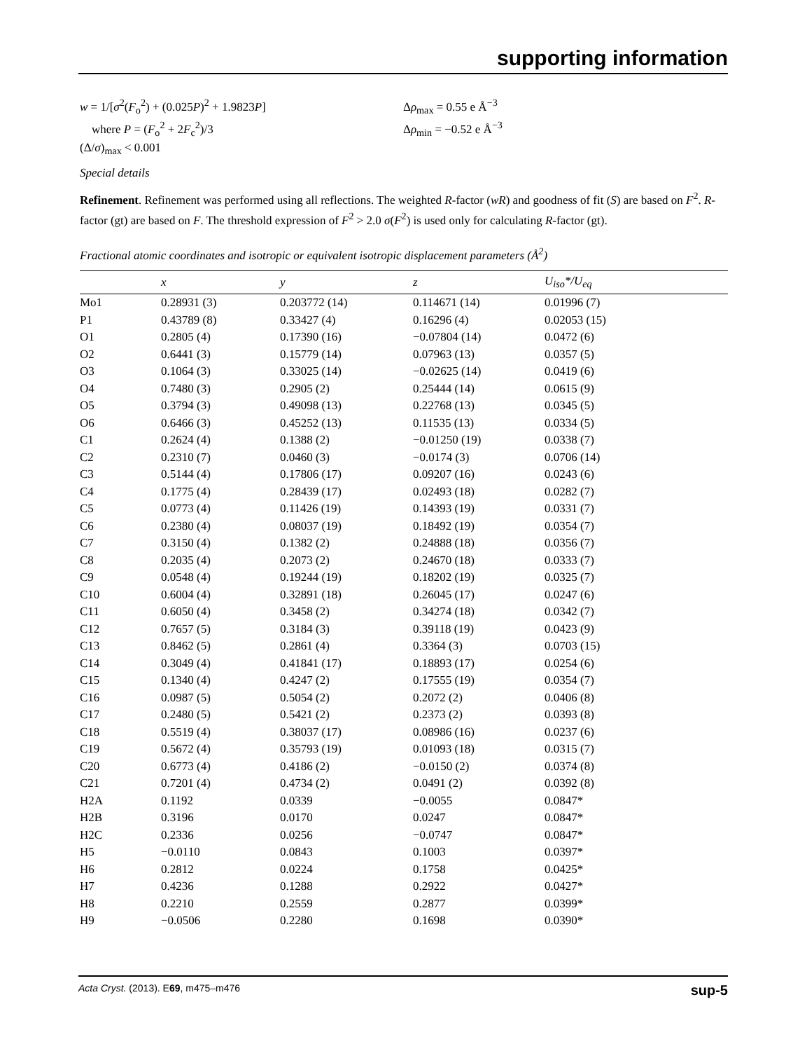supporting information
w = 1/[σ<sup>2</sup>(F<sub>o</sub><sup>2</sup>) + (0.025P)<sup>2</sup> + 1.9823P]
where P = (F<sub>o</sub><sup>2</sup> + 2F<sub>c</sub><sup>2</sup>)/3
(Δ/σ)<sub>max</sub> < 0.001
Δρ<sub>max</sub> = 0.55 e Å<sup>−3</sup>
Δρ<sub>min</sub> = −0.52 e Å<sup>−3</sup>
Special details
Refinement. Refinement was performed using all reflections. The weighted R-factor (wR) and goodness of fit (S) are based on F<sup>2</sup>. R-factor (gt) are based on F. The threshold expression of F<sup>2</sup> > 2.0 σ(F<sup>2</sup>) is used only for calculating R-factor (gt).
Fractional atomic coordinates and isotropic or equivalent isotropic displacement parameters (Å<sup>2</sup>)
| | x | y | z | U<sub>iso</sub>*/ U<sub>eq</sub> |
| --- | --- | --- | --- | --- |
| Mo1 | 0.28931 (3) | 0.203772 (14) | 0.114671 (14) | 0.01996 (7) |
| P1 | 0.43789 (8) | 0.33427 (4) | 0.16296 (4) | 0.02053 (15) |
| O1 | 0.2805 (4) | 0.17390 (16) | −0.07804 (14) | 0.0472 (6) |
| O2 | 0.6441 (3) | 0.15779 (14) | 0.07963 (13) | 0.0357 (5) |
| O3 | 0.1064 (3) | 0.33025 (14) | −0.02625 (14) | 0.0419 (6) |
| O4 | 0.7480 (3) | 0.2905 (2) | 0.25444 (14) | 0.0615 (9) |
| O5 | 0.3794 (3) | 0.49098 (13) | 0.22768 (13) | 0.0345 (5) |
| O6 | 0.6466 (3) | 0.45252 (13) | 0.11535 (13) | 0.0334 (5) |
| C1 | 0.2624 (4) | 0.1388 (2) | −0.01250 (19) | 0.0338 (7) |
| C2 | 0.2310 (7) | 0.0460 (3) | −0.0174 (3) | 0.0706 (14) |
| C3 | 0.5144 (4) | 0.17806 (17) | 0.09207 (16) | 0.0243 (6) |
| C4 | 0.1775 (4) | 0.28439 (17) | 0.02493 (18) | 0.0282 (7) |
| C5 | 0.0773 (4) | 0.11426 (19) | 0.14393 (19) | 0.0331 (7) |
| C6 | 0.2380 (4) | 0.08037 (19) | 0.18492 (19) | 0.0354 (7) |
| C7 | 0.3150 (4) | 0.1382 (2) | 0.24888 (18) | 0.0356 (7) |
| C8 | 0.2035 (4) | 0.2073 (2) | 0.24670 (18) | 0.0333 (7) |
| C9 | 0.0548 (4) | 0.19244 (19) | 0.18202 (19) | 0.0325 (7) |
| C10 | 0.6004 (4) | 0.32891 (18) | 0.26045 (17) | 0.0247 (6) |
| C11 | 0.6050 (4) | 0.3458 (2) | 0.34274 (18) | 0.0342 (7) |
| C12 | 0.7657 (5) | 0.3184 (3) | 0.39118 (19) | 0.0423 (9) |
| C13 | 0.8462 (5) | 0.2861 (4) | 0.3364 (3) | 0.0703 (15) |
| C14 | 0.3049 (4) | 0.41841 (17) | 0.18893 (17) | 0.0254 (6) |
| C15 | 0.1340 (4) | 0.4247 (2) | 0.17555 (19) | 0.0354 (7) |
| C16 | 0.0987 (5) | 0.5054 (2) | 0.2072 (2) | 0.0406 (8) |
| C17 | 0.2480 (5) | 0.5421 (2) | 0.2373 (2) | 0.0393 (8) |
| C18 | 0.5519 (4) | 0.38037 (17) | 0.08986 (16) | 0.0237 (6) |
| C19 | 0.5672 (4) | 0.35793 (19) | 0.01093 (18) | 0.0315 (7) |
| C20 | 0.6773 (4) | 0.4186 (2) | −0.0150 (2) | 0.0374 (8) |
| C21 | 0.7201 (4) | 0.4734 (2) | 0.0491 (2) | 0.0392 (8) |
| H2A | 0.1192 | 0.0339 | −0.0055 | 0.0847* |
| H2B | 0.3196 | 0.0170 | 0.0247 | 0.0847* |
| H2C | 0.2336 | 0.0256 | −0.0747 | 0.0847* |
| H5 | −0.0110 | 0.0843 | 0.1003 | 0.0397* |
| H6 | 0.2812 | 0.0224 | 0.1758 | 0.0425* |
| H7 | 0.4236 | 0.1288 | 0.2922 | 0.0427* |
| H8 | 0.2210 | 0.2559 | 0.2877 | 0.0399* |
| H9 | −0.0506 | 0.2280 | 0.1698 | 0.0390* |
Acta Cryst. (2013). E69, m475–m476 sup-5